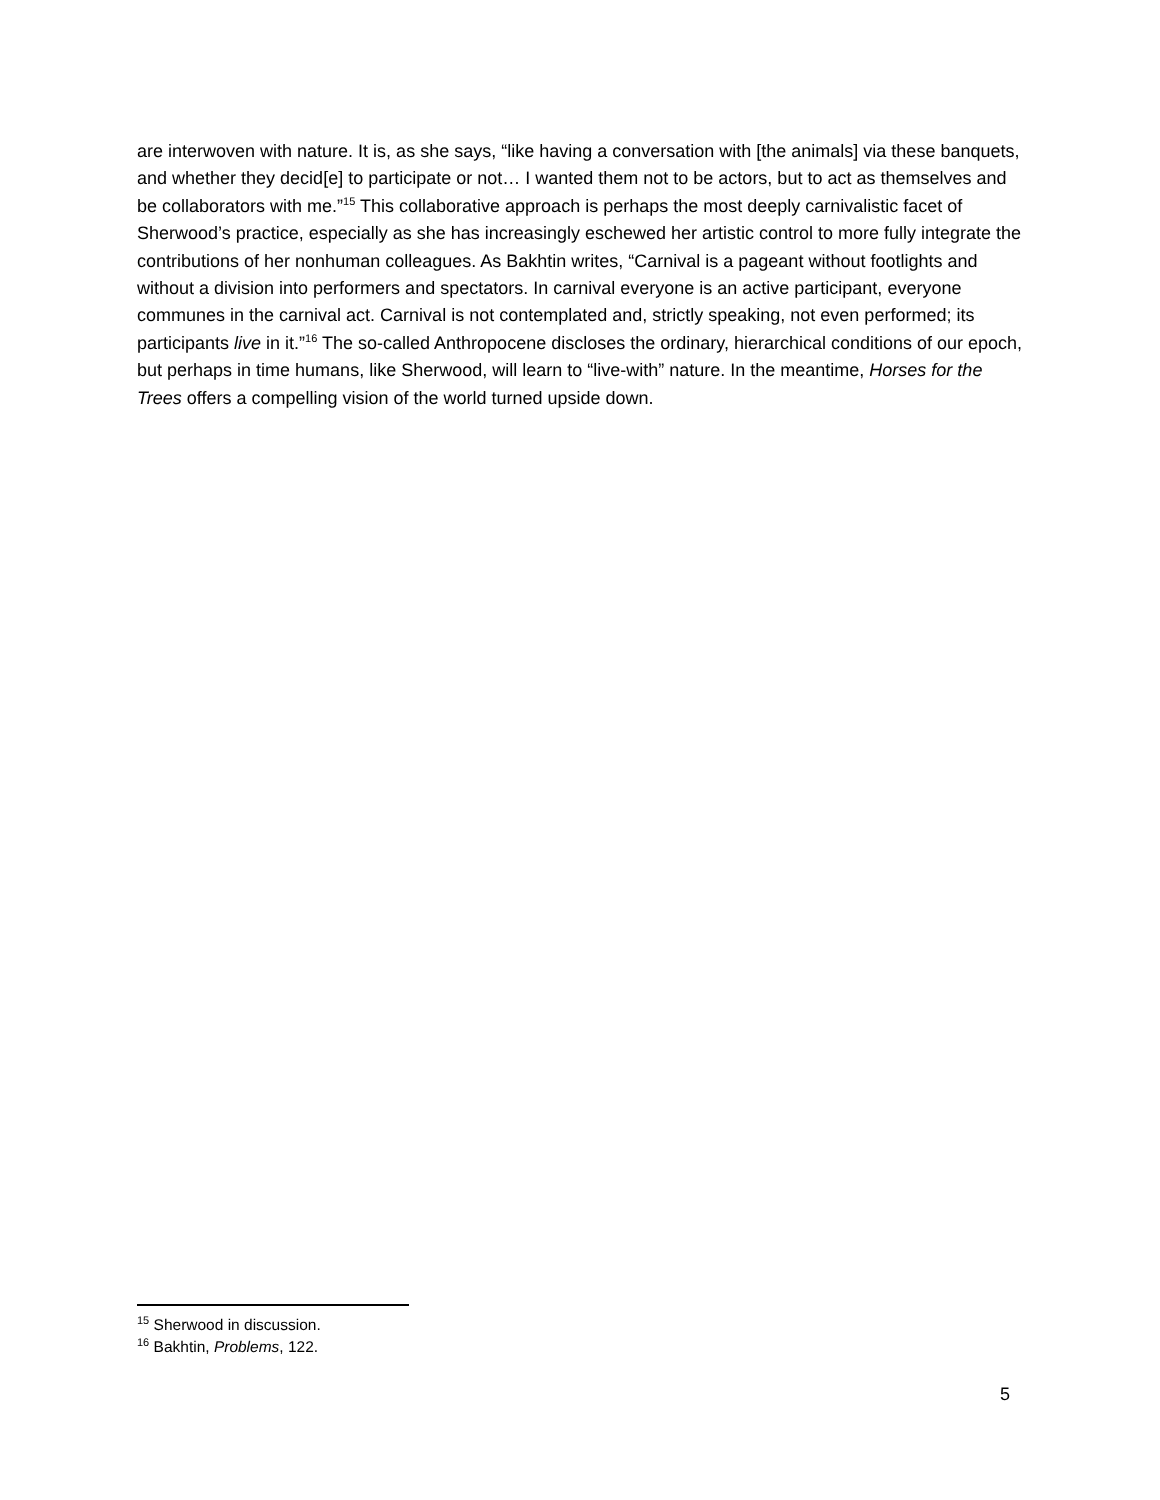are interwoven with nature. It is, as she says, “like having a conversation with [the animals] via these banquets, and whether they decid[e] to participate or not… I wanted them not to be actors, but to act as themselves and be collaborators with me.”<sup>15</sup> This collaborative approach is perhaps the most deeply carnivalistic facet of Sherwood’s practice, especially as she has increasingly eschewed her artistic control to more fully integrate the contributions of her nonhuman colleagues. As Bakhtin writes, “Carnival is a pageant without footlights and without a division into performers and spectators. In carnival everyone is an active participant, everyone communes in the carnival act. Carnival is not contemplated and, strictly speaking, not even performed; its participants live in it.”<sup>16</sup> The so-called Anthropocene discloses the ordinary, hierarchical conditions of our epoch, but perhaps in time humans, like Sherwood, will learn to “live-with” nature. In the meantime, Horses for the Trees offers a compelling vision of the world turned upside down.
<sup>15</sup> Sherwood in discussion.
<sup>16</sup> Bakhtin, Problems, 122.
5